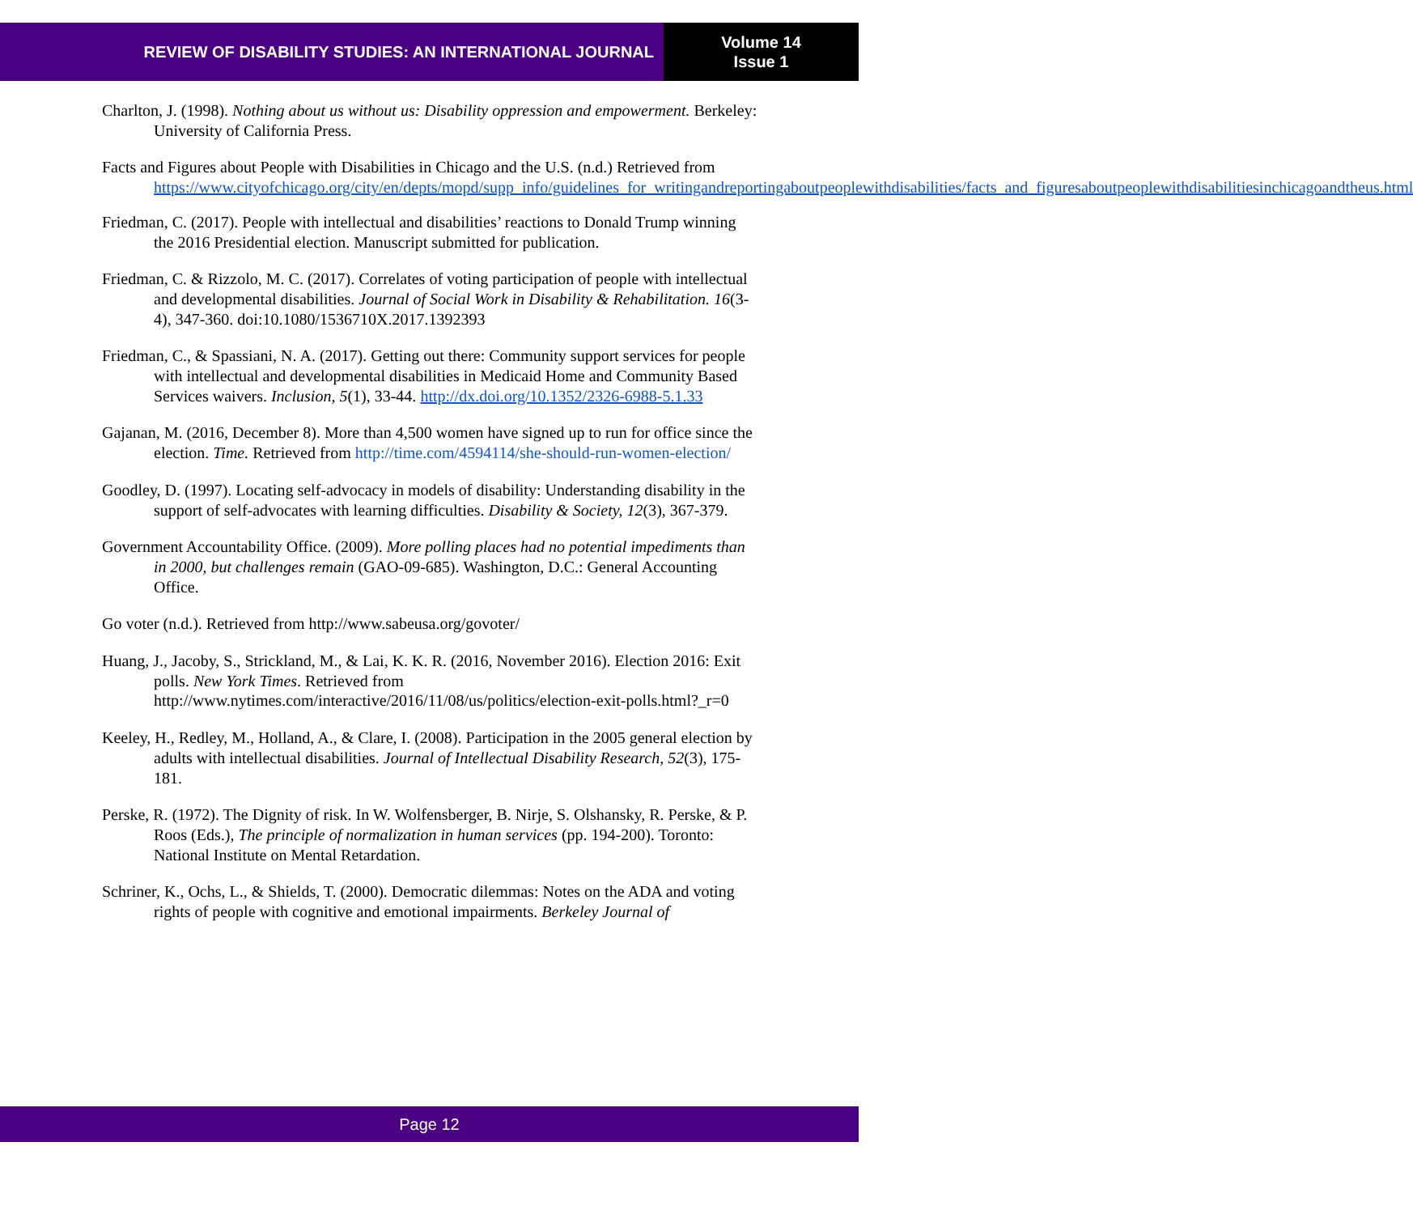REVIEW OF DISABILITY STUDIES: AN INTERNATIONAL JOURNAL
Volume 14
Issue 1
Charlton, J. (1998). Nothing about us without us: Disability oppression and empowerment. Berkeley: University of California Press.
Facts and Figures about People with Disabilities in Chicago and the U.S. (n.d.) Retrieved from https://www.cityofchicago.org/city/en/depts/mopd/supp_info/guidelines_for_writingandreportingaboutpeoplewithdisabilities/facts_and_figuresaboutpeoplewithdisabilitiesinchicagoandtheus.html
Friedman, C. (2017). People with intellectual and disabilities’ reactions to Donald Trump winning the 2016 Presidential election. Manuscript submitted for publication.
Friedman, C. & Rizzolo, M. C. (2017). Correlates of voting participation of people with intellectual and developmental disabilities. Journal of Social Work in Disability & Rehabilitation. 16(3-4), 347-360. doi:10.1080/1536710X.2017.1392393
Friedman, C., & Spassiani, N. A. (2017). Getting out there: Community support services for people with intellectual and developmental disabilities in Medicaid Home and Community Based Services waivers. Inclusion, 5(1), 33-44. http://dx.doi.org/10.1352/2326-6988-5.1.33
Gajanan, M. (2016, December 8). More than 4,500 women have signed up to run for office since the election. Time. Retrieved from http://time.com/4594114/she-should-run-women-election/
Goodley, D. (1997). Locating self-advocacy in models of disability: Understanding disability in the support of self-advocates with learning difficulties. Disability & Society, 12(3), 367-379.
Government Accountability Office. (2009). More polling places had no potential impediments than in 2000, but challenges remain (GAO-09-685). Washington, D.C.: General Accounting Office.
Go voter (n.d.). Retrieved from http://www.sabeusa.org/govoter/
Huang, J., Jacoby, S., Strickland, M., & Lai, K. K. R. (2016, November 2016). Election 2016: Exit polls. New York Times. Retrieved from http://www.nytimes.com/interactive/2016/11/08/us/politics/election-exit-polls.html?_r=0
Keeley, H., Redley, M., Holland, A., & Clare, I. (2008). Participation in the 2005 general election by adults with intellectual disabilities. Journal of Intellectual Disability Research, 52(3), 175-181.
Perske, R. (1972). The Dignity of risk. In W. Wolfensberger, B. Nirje, S. Olshansky, R. Perske, & P. Roos (Eds.), The principle of normalization in human services (pp. 194-200). Toronto: National Institute on Mental Retardation.
Schriner, K., Ochs, L., & Shields, T. (2000). Democratic dilemmas: Notes on the ADA and voting rights of people with cognitive and emotional impairments. Berkeley Journal of
Page 12